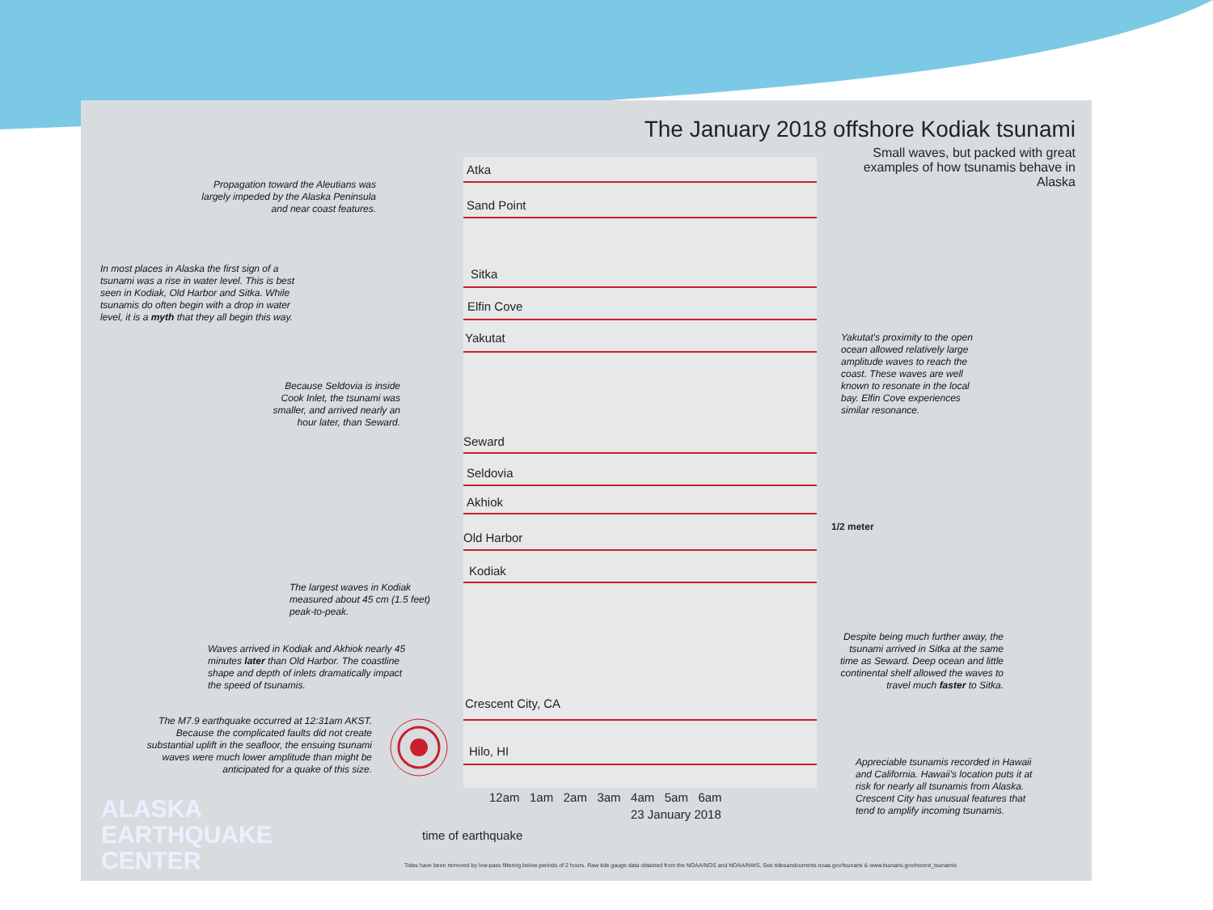The January 2018 offshore Kodiak tsunami
Small waves, but packed with great examples of how tsunamis behave in Alaska
Atka
Sand Point
Sitka
Elfin Cove
Yakutat
Seward
Seldovia
Akhiok
Old Harbor
Kodiak
1/2 meter
Crescent City, CA
Hilo, HI
12am 1am 2am 3am 4am 5am 6am
23 January 2018
time of earthquake
Propagation toward the Aleutians was largely impeded by the Alaska Peninsula and near coast features.
In most places in Alaska the first sign of a tsunami was a rise in water level. This is best seen in Kodiak, Old Harbor and Sitka. While tsunamis do often begin with a drop in water level, it is a myth that they all begin this way.
Because Seldovia is inside Cook Inlet, the tsunami was smaller, and arrived nearly an hour later, than Seward.
Yakutat's proximity to the open ocean allowed relatively large amplitude waves to reach the coast. These waves are well known to resonate in the local bay. Elfin Cove experiences similar resonance.
The largest waves in Kodiak measured about 45 cm (1.5 feet) peak-to-peak.
Waves arrived in Kodiak and Akhiok nearly 45 minutes later than Old Harbor. The coastline shape and depth of inlets dramatically impact the speed of tsunamis.
Despite being much further away, the tsunami arrived in Sitka at the same time as Seward. Deep ocean and little continental shelf allowed the waves to travel much faster to Sitka.
The M7.9 earthquake occurred at 12:31am AKST. Because the complicated faults did not create substantial uplift in the seafloor, the ensuing tsunami waves were much lower amplitude than might be anticipated for a quake of this size.
Appreciable tsunamis recorded in Hawaii and California. Hawaii's location puts it at risk for nearly all tsunamis from Alaska. Crescent City has unusual features that tend to amplify incoming tsunamis.
ALASKA
EARTHQUAKE
CENTER
Tides have been removed by low-pass filtering below periods of 2 hours. Raw tide gauge data obtained from the NOAA/NOS and NOAA/NWS. See tidesandcurrents.noaa.gov/tsunami & www.tsunami.gov/recent_tsunamis